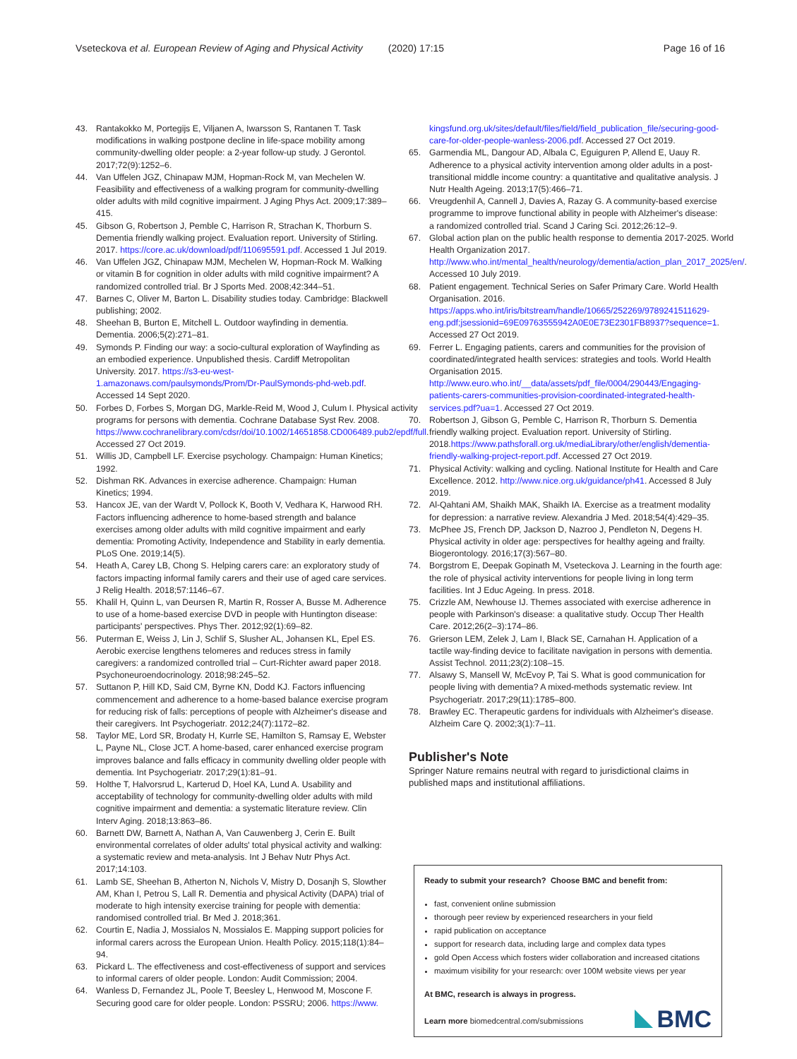Vseteckova et al. European Review of Aging and Physical Activity (2020) 17:15 Page 16 of 16
43. Rantakokko M, Portegijs E, Viljanen A, Iwarsson S, Rantanen T. Task modifications in walking postpone decline in life-space mobility among community-dwelling older people: a 2-year follow-up study. J Gerontol. 2017;72(9):1252–6.
44. Van Uffelen JGZ, Chinapaw MJM, Hopman-Rock M, van Mechelen W. Feasibility and effectiveness of a walking program for community-dwelling older adults with mild cognitive impairment. J Aging Phys Act. 2009;17:389–415.
45. Gibson G, Robertson J, Pemble C, Harrison R, Strachan K, Thorburn S. Dementia friendly walking project. Evaluation report. University of Stirling. 2017. https://core.ac.uk/download/pdf/110695591.pdf. Accessed 1 Jul 2019.
46. Van Uffelen JGZ, Chinapaw MJM, Mechelen W, Hopman-Rock M. Walking or vitamin B for cognition in older adults with mild cognitive impairment? A randomized controlled trial. Br J Sports Med. 2008;42:344–51.
47. Barnes C, Oliver M, Barton L. Disability studies today. Cambridge: Blackwell publishing; 2002.
48. Sheehan B, Burton E, Mitchell L. Outdoor wayfinding in dementia. Dementia. 2006;5(2):271–81.
49. Symonds P. Finding our way: a socio-cultural exploration of Wayfinding as an embodied experience. Unpublished thesis. Cardiff Metropolitan University. 2017. https://s3-eu-west-1.amazonaws.com/paulsymonds/Prom/Dr-PaulSymonds-phd-web.pdf. Accessed 14 Sept 2020.
50. Forbes D, Forbes S, Morgan DG, Markle-Reid M, Wood J, Culum I. Physical activity programs for persons with dementia. Cochrane Database Syst Rev. 2008. https://www.cochranelibrary.com/cdsr/doi/10.1002/14651858.CD006489.pub2/epdf/full. Accessed 27 Oct 2019.
51. Willis JD, Campbell LF. Exercise psychology. Champaign: Human Kinetics; 1992.
52. Dishman RK. Advances in exercise adherence. Champaign: Human Kinetics; 1994.
53. Hancox JE, van der Wardt V, Pollock K, Booth V, Vedhara K, Harwood RH. Factors influencing adherence to home-based strength and balance exercises among older adults with mild cognitive impairment and early dementia: Promoting Activity, Independence and Stability in early dementia. PLoS One. 2019;14(5).
54. Heath A, Carey LB, Chong S. Helping carers care: an exploratory study of factors impacting informal family carers and their use of aged care services. J Relig Health. 2018;57:1146–67.
55. Khalil H, Quinn L, van Deursen R, Martin R, Rosser A, Busse M. Adherence to use of a home-based exercise DVD in people with Huntington disease: participants' perspectives. Phys Ther. 2012;92(1):69–82.
56. Puterman E, Weiss J, Lin J, Schlif S, Slusher AL, Johansen KL, Epel ES. Aerobic exercise lengthens telomeres and reduces stress in family caregivers: a randomized controlled trial – Curt-Richter award paper 2018. Psychoneuroendocrinology. 2018;98:245–52.
57. Suttanon P, Hill KD, Said CM, Byrne KN, Dodd KJ. Factors influencing commencement and adherence to a home-based balance exercise program for reducing risk of falls: perceptions of people with Alzheimer's disease and their caregivers. Int Psychogeriatr. 2012;24(7):1172–82.
58. Taylor ME, Lord SR, Brodaty H, Kurrle SE, Hamilton S, Ramsay E, Webster L, Payne NL, Close JCT. A home-based, carer enhanced exercise program improves balance and falls efficacy in community dwelling older people with dementia. Int Psychogeriatr. 2017;29(1):81–91.
59. Holthe T, Halvorsrud L, Karterud D, Hoel KA, Lund A. Usability and acceptability of technology for community-dwelling older adults with mild cognitive impairment and dementia: a systematic literature review. Clin Interv Aging. 2018;13:863–86.
60. Barnett DW, Barnett A, Nathan A, Van Cauwenberg J, Cerin E. Built environmental correlates of older adults' total physical activity and walking: a systematic review and meta-analysis. Int J Behav Nutr Phys Act. 2017;14:103.
61. Lamb SE, Sheehan B, Atherton N, Nichols V, Mistry D, Dosanjh S, Slowther AM, Khan I, Petrou S, Lall R. Dementia and physical Activity (DAPA) trial of moderate to high intensity exercise training for people with dementia: randomised controlled trial. Br Med J. 2018;361.
62. Courtin E, Nadia J, Mossialos N, Mossialos E. Mapping support policies for informal carers across the European Union. Health Policy. 2015;118(1):84–94.
63. Pickard L. The effectiveness and cost-effectiveness of support and services to informal carers of older people. London: Audit Commission; 2004.
64. Wanless D, Fernandez JL, Poole T, Beesley L, Henwood M, Moscone F. Securing good care for older people. London: PSSRU; 2006. https://www.
kingsfund.org.uk/sites/default/files/field/field_publication_file/securing-good-care-for-older-people-wanless-2006.pdf. Accessed 27 Oct 2019.
65. Garmendia ML, Dangour AD, Albala C, Eguiguren P, Allend E, Uauy R. Adherence to a physical activity intervention among older adults in a post-transitional middle income country: a quantitative and qualitative analysis. J Nutr Health Ageing. 2013;17(5):466–71.
66. Vreugdenhil A, Cannell J, Davies A, Razay G. A community-based exercise programme to improve functional ability in people with Alzheimer's disease: a randomized controlled trial. Scand J Caring Sci. 2012;26:12–9.
67. Global action plan on the public health response to dementia 2017-2025. World Health Organization 2017. http://www.who.int/mental_health/neurology/dementia/action_plan_2017_2025/en/. Accessed 10 July 2019.
68. Patient engagement. Technical Series on Safer Primary Care. World Health Organisation. 2016. https://apps.who.int/iris/bitstream/handle/10665/252269/9789241511629-eng.pdf;jsessionid=69E09763555942A0E0E73E2301FB8937?sequence=1. Accessed 27 Oct 2019.
69. Ferrer L. Engaging patients, carers and communities for the provision of coordinated/integrated health services: strategies and tools. World Health Organisation 2015. http://www.euro.who.int/__data/assets/pdf_file/0004/290443/Engaging-patients-carers-communities-provision-coordinated-integrated-health-services.pdf?ua=1. Accessed 27 Oct 2019.
70. Robertson J, Gibson G, Pemble C, Harrison R, Thorburn S. Dementia friendly walking project. Evaluation report. University of Stirling. 2018.https://www.pathsforall.org.uk/mediaLibrary/other/english/dementia-friendly-walking-project-report.pdf. Accessed 27 Oct 2019.
71. Physical Activity: walking and cycling. National Institute for Health and Care Excellence. 2012. http://www.nice.org.uk/guidance/ph41. Accessed 8 July 2019.
72. Al-Qahtani AM, Shaikh MAK, Shaikh IA. Exercise as a treatment modality for depression: a narrative review. Alexandria J Med. 2018;54(4):429–35.
73. McPhee JS, French DP, Jackson D, Nazroo J, Pendleton N, Degens H. Physical activity in older age: perspectives for healthy ageing and frailty. Biogerontology. 2016;17(3):567–80.
74. Borgstrom E, Deepak Gopinath M, Vseteckova J. Learning in the fourth age: the role of physical activity interventions for people living in long term facilities. Int J Educ Ageing. In press. 2018.
75. Crizzle AM, Newhouse IJ. Themes associated with exercise adherence in people with Parkinson's disease: a qualitative study. Occup Ther Health Care. 2012;26(2–3):174–86.
76. Grierson LEM, Zelek J, Lam I, Black SE, Carnahan H. Application of a tactile way-finding device to facilitate navigation in persons with dementia. Assist Technol. 2011;23(2):108–15.
77. Alsawy S, Mansell W, McEvoy P, Tai S. What is good communication for people living with dementia? A mixed-methods systematic review. Int Psychogeriatr. 2017;29(11):1785–800.
78. Brawley EC. Therapeutic gardens for individuals with Alzheimer's disease. Alzheim Care Q. 2002;3(1):7–11.
Publisher's Note
Springer Nature remains neutral with regard to jurisdictional claims in published maps and institutional affiliations.
Ready to submit your research? Choose BMC and benefit from:
fast, convenient online submission
thorough peer review by experienced researchers in your field
rapid publication on acceptance
support for research data, including large and complex data types
gold Open Access which fosters wider collaboration and increased citations
maximum visibility for your research: over 100M website views per year
At BMC, research is always in progress.
Learn more biomedcentral.com/submissions
BMC